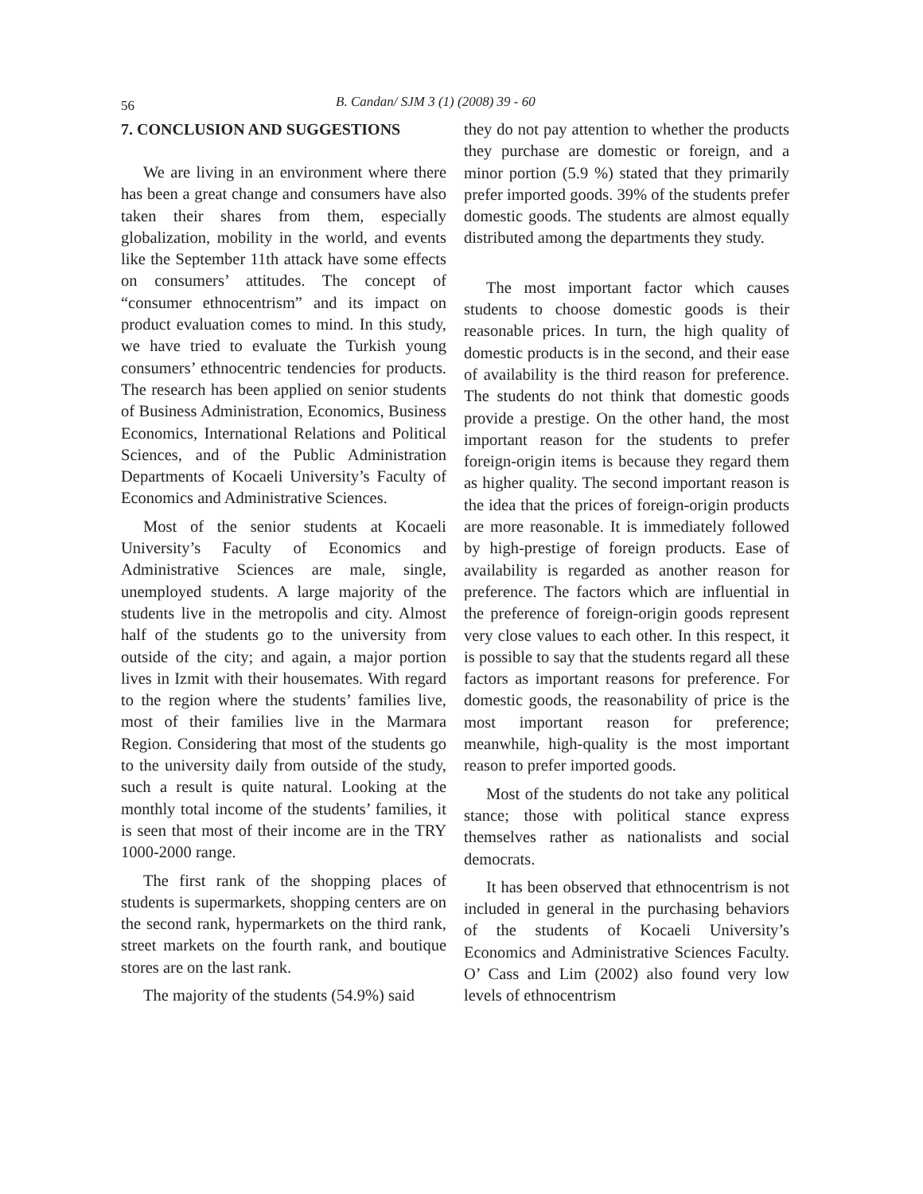56 B. Candan/ SJM 3 (1) (2008) 39 - 60
7. CONCLUSION AND SUGGESTIONS
We are living in an environment where there has been a great change and consumers have also taken their shares from them, especially globalization, mobility in the world, and events like the September 11th attack have some effects on consumers’ attitudes. The concept of “consumer ethnocentrism” and its impact on product evaluation comes to mind. In this study, we have tried to evaluate the Turkish young consumers’ ethnocentric tendencies for products. The research has been applied on senior students of Business Administration, Economics, Business Economics, International Relations and Political Sciences, and of the Public Administration Departments of Kocaeli University’s Faculty of Economics and Administrative Sciences.
Most of the senior students at Kocaeli University’s Faculty of Economics and Administrative Sciences are male, single, unemployed students. A large majority of the students live in the metropolis and city. Almost half of the students go to the university from outside of the city; and again, a major portion lives in Izmit with their housemates. With regard to the region where the students’ families live, most of their families live in the Marmara Region. Considering that most of the students go to the university daily from outside of the study, such a result is quite natural. Looking at the monthly total income of the students’ families, it is seen that most of their income are in the TRY 1000-2000 range.
The first rank of the shopping places of students is supermarkets, shopping centers are on the second rank, hypermarkets on the third rank, street markets on the fourth rank, and boutique stores are on the last rank.
The majority of the students (54.9%) said
they do not pay attention to whether the products they purchase are domestic or foreign, and a minor portion (5.9 %) stated that they primarily prefer imported goods. 39% of the students prefer domestic goods. The students are almost equally distributed among the departments they study.
The most important factor which causes students to choose domestic goods is their reasonable prices. In turn, the high quality of domestic products is in the second, and their ease of availability is the third reason for preference. The students do not think that domestic goods provide a prestige. On the other hand, the most important reason for the students to prefer foreign-origin items is because they regard them as higher quality. The second important reason is the idea that the prices of foreign-origin products are more reasonable. It is immediately followed by high-prestige of foreign products. Ease of availability is regarded as another reason for preference. The factors which are influential in the preference of foreign-origin goods represent very close values to each other. In this respect, it is possible to say that the students regard all these factors as important reasons for preference. For domestic goods, the reasonability of price is the most important reason for preference; meanwhile, high-quality is the most important reason to prefer imported goods.
Most of the students do not take any political stance; those with political stance express themselves rather as nationalists and social democrats.
It has been observed that ethnocentrism is not included in general in the purchasing behaviors of the students of Kocaeli University’s Economics and Administrative Sciences Faculty. O’ Cass and Lim (2002) also found very low levels of ethnocentrism